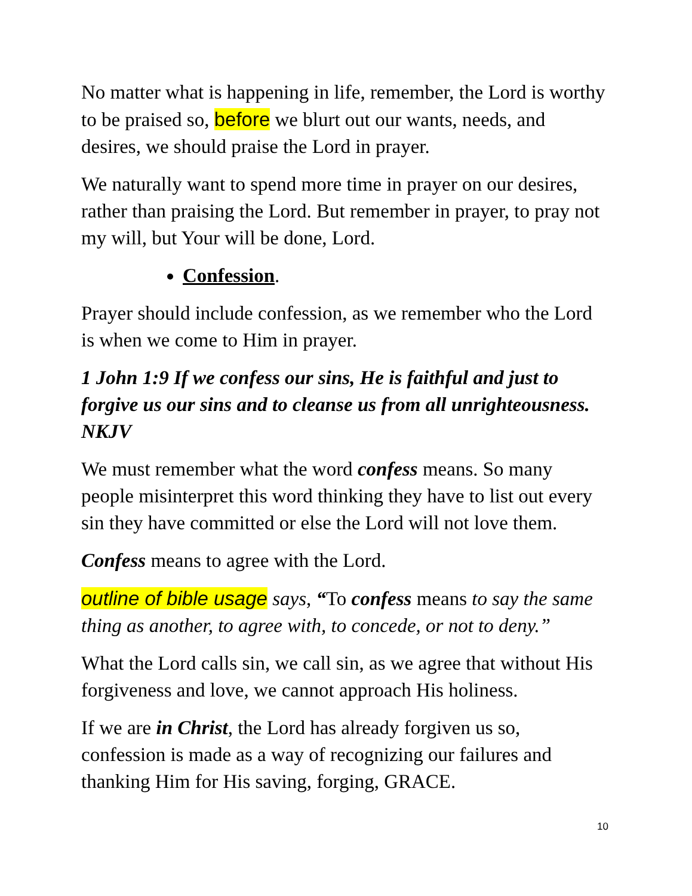No matter what is happening in life, remember, the Lord is worthy to be praised so, before we blurt out our wants, needs, and desires, we should praise the Lord in prayer.
We naturally want to spend more time in prayer on our desires, rather than praising the Lord. But remember in prayer, to pray not my will, but Your will be done, Lord.
Confession.
Prayer should include confession, as we remember who the Lord is when we come to Him in prayer.
1 John 1:9 If we confess our sins, He is faithful and just to forgive us our sins and to cleanse us from all unrighteousness. NKJV
We must remember what the word confess means. So many people misinterpret this word thinking they have to list out every sin they have committed or else the Lord will not love them.
Confess means to agree with the Lord.
outline of bible usage says, “To confess means to say the same thing as another, to agree with, to concede, or not to deny.”
What the Lord calls sin, we call sin, as we agree that without His forgiveness and love, we cannot approach His holiness.
If we are in Christ, the Lord has already forgiven us so, confession is made as a way of recognizing our failures and thanking Him for His saving, forging, GRACE.
10